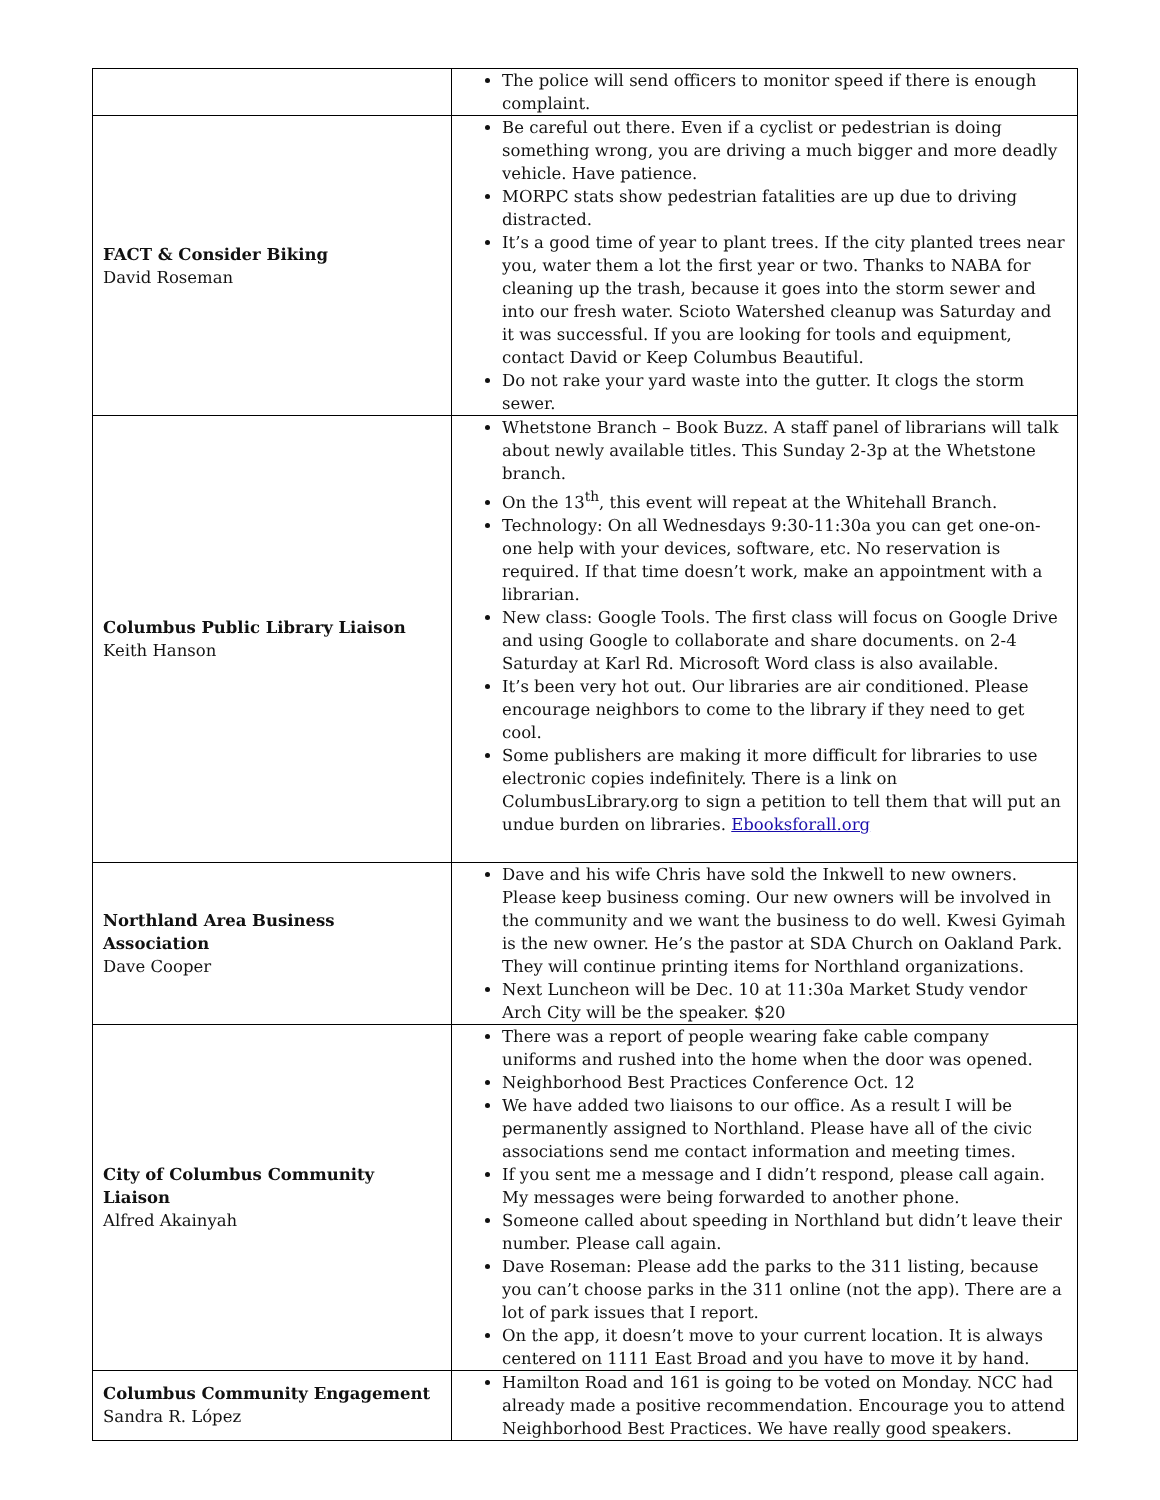| | The police will send officers to monitor speed if there is enough complaint. |
| FACT & Consider Biking David Roseman | Be careful out there. Even if a cyclist or pedestrian is doing something wrong, you are driving a much bigger and more deadly vehicle. Have patience. MORPC stats show pedestrian fatalities are up due to driving distracted. It’s a good time of year to plant trees. If the city planted trees near you, water them a lot the first year or two. Thanks to NABA for cleaning up the trash, because it goes into the storm sewer and into our fresh water. Scioto Watershed cleanup was Saturday and it was successful. If you are looking for tools and equipment, contact David or Keep Columbus Beautiful. Do not rake your yard waste into the gutter. It clogs the storm sewer. |
| Columbus Public Library Liaison Keith Hanson | Whetstone Branch – Book Buzz. A staff panel of librarians will talk about newly available titles. This Sunday 2-3p at the Whetstone branch. On the 13<sup>th</sup>, this event will repeat at the Whitehall Branch. Technology: On all Wednesdays 9:30-11:30a you can get one-on-one help with your devices, software, etc. No reservation is required. If that time doesn’t work, make an appointment with a librarian. New class: Google Tools. The first class will focus on Google Drive and using Google to collaborate and share documents. on 2-4 Saturday at Karl Rd. Microsoft Word class is also available. It’s been very hot out. Our libraries are air conditioned. Please encourage neighbors to come to the library if they need to get cool. Some publishers are making it more difficult for libraries to use electronic copies indefinitely. There is a link on ColumbusLibrary.org to sign a petition to tell them that will put an undue burden on libraries. Ebooksforall.org |
| Northland Area Business Association Dave Cooper | Dave and his wife Chris have sold the Inkwell to new owners. Please keep business coming. Our new owners will be involved in the community and we want the business to do well. Kwesi Gyimah is the new owner. He’s the pastor at SDA Church on Oakland Park. They will continue printing items for Northland organizations. Next Luncheon will be Dec. 10 at 11:30a Market Study vendor Arch City will be the speaker. $20 |
| City of Columbus Community Liaison Alfred Akainyah | There was a report of people wearing fake cable company uniforms and rushed into the home when the door was opened. Neighborhood Best Practices Conference Oct. 12 We have added two liaisons to our office. As a result I will be permanently assigned to Northland. Please have all of the civic associations send me contact information and meeting times. If you sent me a message and I didn’t respond, please call again. My messages were being forwarded to another phone. Someone called about speeding in Northland but didn’t leave their number. Please call again. Dave Roseman: Please add the parks to the 311 listing, because you can’t choose parks in the 311 online (not the app). There are a lot of park issues that I report. On the app, it doesn’t move to your current location. It is always centered on 1111 East Broad and you have to move it by hand. |
| Columbus Community Engagement Sandra R. López | Hamilton Road and 161 is going to be voted on Monday. NCC had already made a positive recommendation. Encourage you to attend Neighborhood Best Practices. We have really good speakers. |